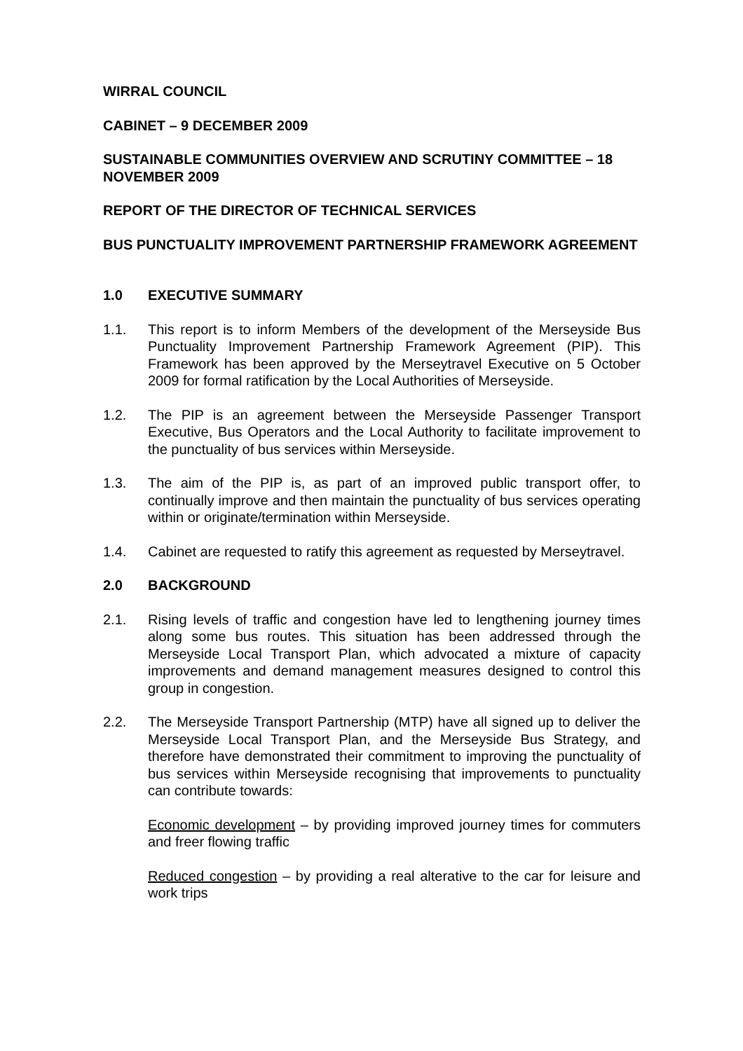WIRRAL COUNCIL
CABINET – 9 DECEMBER 2009
SUSTAINABLE COMMUNITIES OVERVIEW AND SCRUTINY COMMITTEE – 18 NOVEMBER 2009
REPORT OF THE DIRECTOR OF TECHNICAL SERVICES
BUS PUNCTUALITY IMPROVEMENT PARTNERSHIP FRAMEWORK AGREEMENT
1.0 EXECUTIVE SUMMARY
1.1. This report is to inform Members of the development of the Merseyside Bus Punctuality Improvement Partnership Framework Agreement (PIP). This Framework has been approved by the Merseytravel Executive on 5 October 2009 for formal ratification by the Local Authorities of Merseyside.
1.2. The PIP is an agreement between the Merseyside Passenger Transport Executive, Bus Operators and the Local Authority to facilitate improvement to the punctuality of bus services within Merseyside.
1.3. The aim of the PIP is, as part of an improved public transport offer, to continually improve and then maintain the punctuality of bus services operating within or originate/termination within Merseyside.
1.4. Cabinet are requested to ratify this agreement as requested by Merseytravel.
2.0 BACKGROUND
2.1. Rising levels of traffic and congestion have led to lengthening journey times along some bus routes. This situation has been addressed through the Merseyside Local Transport Plan, which advocated a mixture of capacity improvements and demand management measures designed to control this group in congestion.
2.2. The Merseyside Transport Partnership (MTP) have all signed up to deliver the Merseyside Local Transport Plan, and the Merseyside Bus Strategy, and therefore have demonstrated their commitment to improving the punctuality of bus services within Merseyside recognising that improvements to punctuality can contribute towards:
Economic development – by providing improved journey times for commuters and freer flowing traffic
Reduced congestion – by providing a real alterative to the car for leisure and work trips